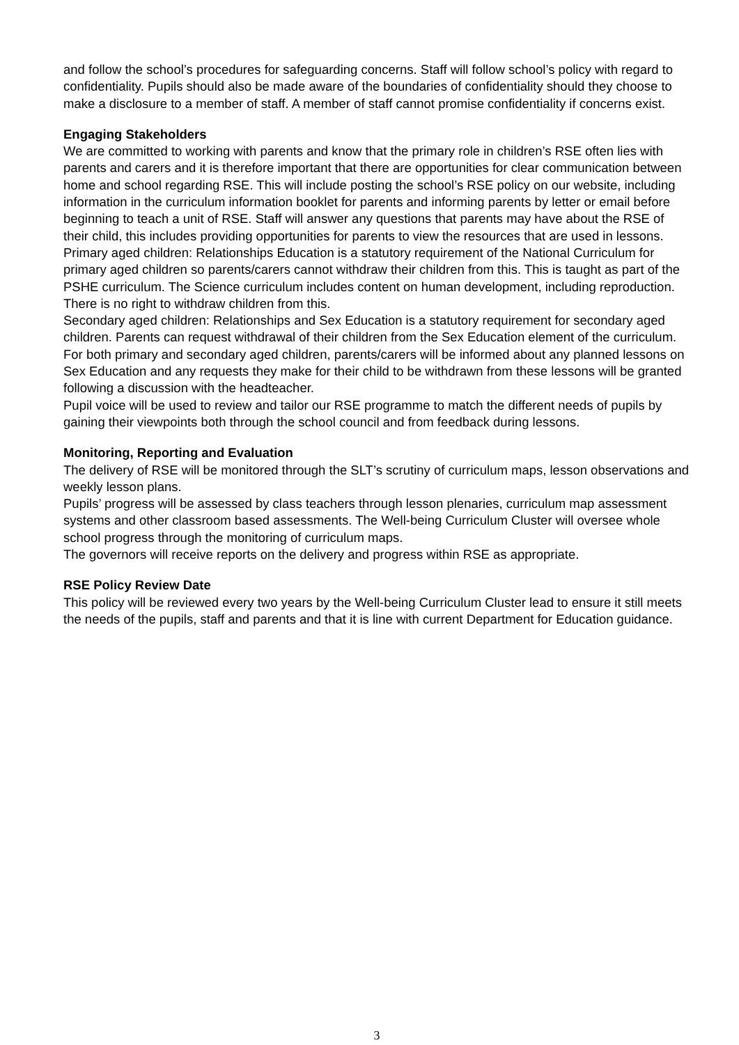and follow the school’s procedures for safeguarding concerns. Staff will follow school’s policy with regard to confidentiality. Pupils should also be made aware of the boundaries of confidentiality should they choose to make a disclosure to a member of staff. A member of staff cannot promise confidentiality if concerns exist.
Engaging Stakeholders
We are committed to working with parents and know that the primary role in children’s RSE often lies with parents and carers and it is therefore important that there are opportunities for clear communication between home and school regarding RSE. This will include posting the school’s RSE policy on our website, including information in the curriculum information booklet for parents and informing parents by letter or email before beginning to teach a unit of RSE. Staff will answer any questions that parents may have about the RSE of their child, this includes providing opportunities for parents to view the resources that are used in lessons.
Primary aged children: Relationships Education is a statutory requirement of the National Curriculum for primary aged children so parents/carers cannot withdraw their children from this. This is taught as part of the PSHE curriculum. The Science curriculum includes content on human development, including reproduction. There is no right to withdraw children from this.
Secondary aged children: Relationships and Sex Education is a statutory requirement for secondary aged children. Parents can request withdrawal of their children from the Sex Education element of the curriculum.
For both primary and secondary aged children, parents/carers will be informed about any planned lessons on Sex Education and any requests they make for their child to be withdrawn from these lessons will be granted following a discussion with the headteacher.
Pupil voice will be used to review and tailor our RSE programme to match the different needs of pupils by gaining their viewpoints both through the school council and from feedback during lessons.
Monitoring, Reporting and Evaluation
The delivery of RSE will be monitored through the SLT’s scrutiny of curriculum maps, lesson observations and weekly lesson plans.
Pupils’ progress will be assessed by class teachers through lesson plenaries, curriculum map assessment systems and other classroom based assessments. The Well-being Curriculum Cluster will oversee whole school progress through the monitoring of curriculum maps.
The governors will receive reports on the delivery and progress within RSE as appropriate.
RSE Policy Review Date
This policy will be reviewed every two years by the Well-being Curriculum Cluster lead to ensure it still meets the needs of the pupils, staff and parents and that it is line with current Department for Education guidance.
3